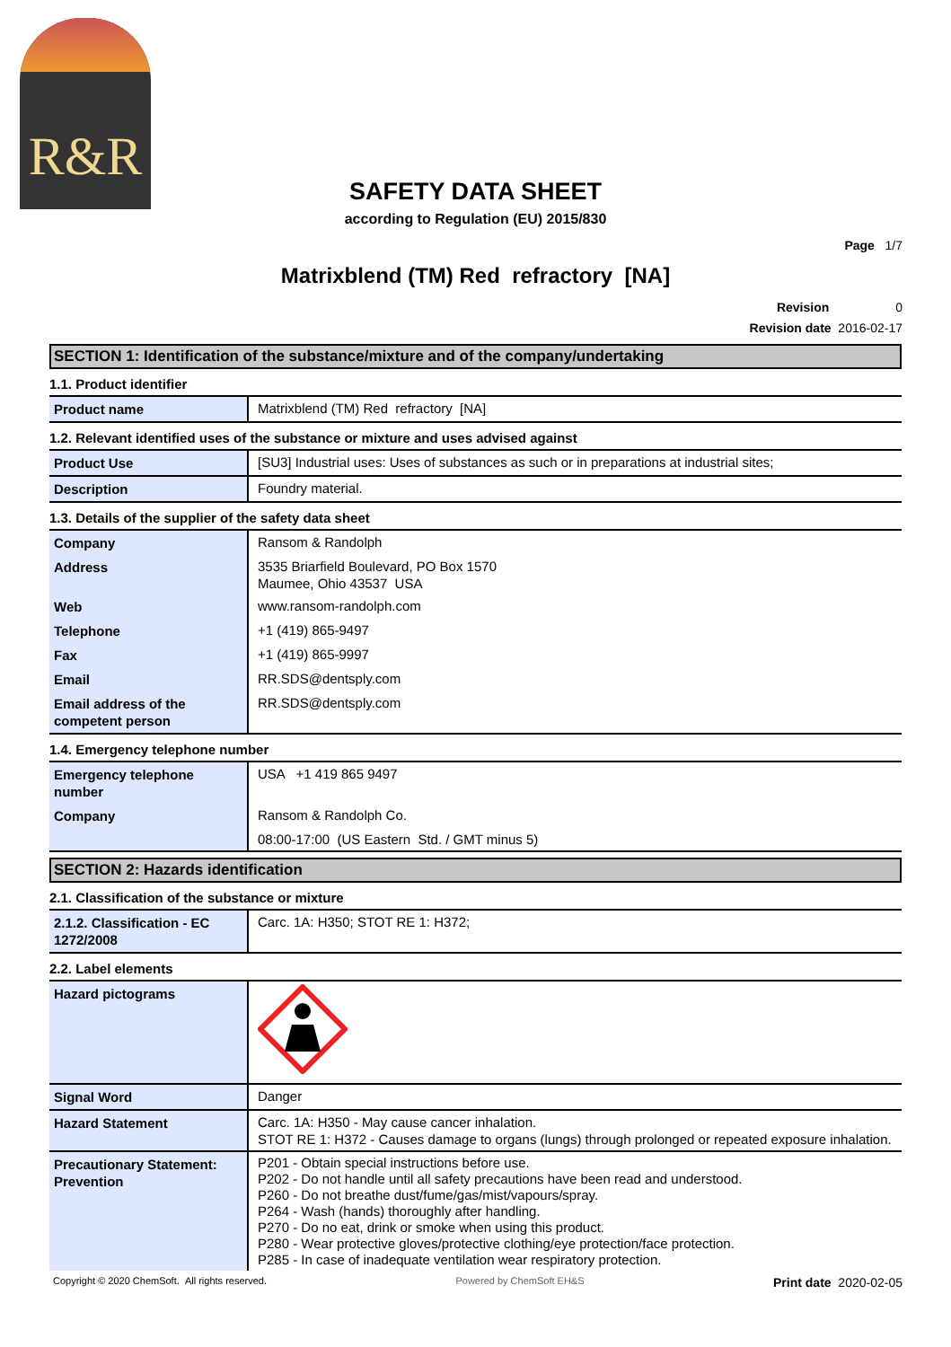R&R
SAFETY DATA SHEET
according to Regulation (EU) 2015/830
Page 1/7
Matrixblend (TM) Red refractory [NA]
Revision 0
Revision date 2016-02-17
SECTION 1: Identification of the substance/mixture and of the company/undertaking
1.1. Product identifier
| Product name | Matrixblend (TM) Red refractory [NA] |
1.2. Relevant identified uses of the substance or mixture and uses advised against
| Product Use | [SU3] Industrial uses: Uses of substances as such or in preparations at industrial sites; |
| Description | Foundry material. |
1.3. Details of the supplier of the safety data sheet
| Company | Ransom & Randolph |
| Address | 3535 Briarfield Boulevard, PO Box 1570 Maumee, Ohio 43537 USA |
| Web | www.ransom-randolph.com |
| Telephone | +1 (419) 865-9497 |
| Fax | +1 (419) 865-9997 |
| Email | RR.SDS@dentsply.com |
| Email address of the competent person | RR.SDS@dentsply.com |
1.4. Emergency telephone number
| Emergency telephone number | USA +1 419 865 9497 |
| Company | Ransom & Randolph Co. |
| | 08:00-17:00 (US Eastern Std. / GMT minus 5) |
SECTION 2: Hazards identification
2.1. Classification of the substance or mixture
| 2.1.2. Classification - EC 1272/2008 | Carc. 1A: H350; STOT RE 1: H372; |
2.2. Label elements
| Hazard pictograms | |
| Signal Word | Danger |
| Hazard Statement | Carc. 1A: H350 - May cause cancer inhalation. STOT RE 1: H372 - Causes damage to organs (lungs) through prolonged or repeated exposure inhalation. |
| Precautionary Statement: Prevention | P201 - Obtain special instructions before use. P202 - Do not handle until all safety precautions have been read and understood. P260 - Do not breathe dust/fume/gas/mist/vapours/spray. P264 - Wash (hands) thoroughly after handling. P270 - Do no eat, drink or smoke when using this product. P280 - Wear protective gloves/protective clothing/eye protection/face protection. P285 - In case of inadequate ventilation wear respiratory protection. |
Copyright © 2020 ChemSoft. All rights reserved. Powered by ChemSoft EH&S Print date 2020-02-05